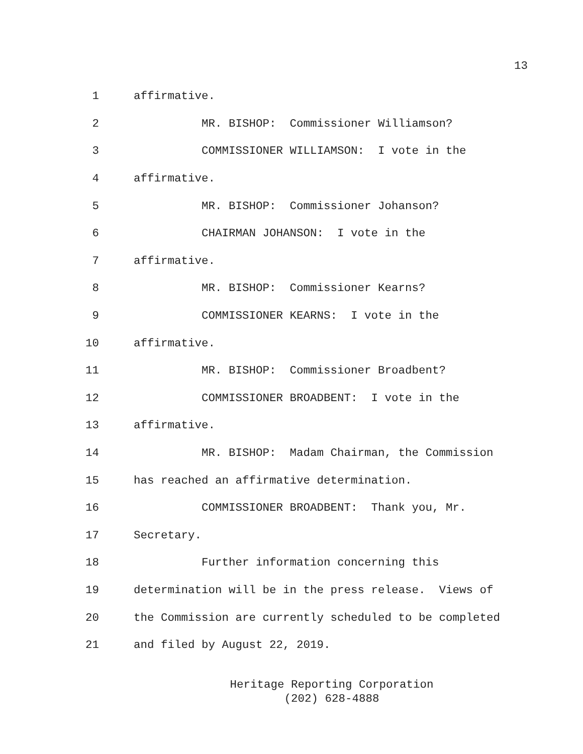13
1 affirmative.
2 MR. BISHOP: Commissioner Williamson?
3 COMMISSIONER WILLIAMSON: I vote in the
4 affirmative.
5 MR. BISHOP: Commissioner Johanson?
6 CHAIRMAN JOHANSON: I vote in the
7 affirmative.
8 MR. BISHOP: Commissioner Kearns?
9 COMMISSIONER KEARNS: I vote in the
10 affirmative.
11 MR. BISHOP: Commissioner Broadbent?
12 COMMISSIONER BROADBENT: I vote in the
13 affirmative.
14 MR. BISHOP: Madam Chairman, the Commission
15 has reached an affirmative determination.
16 COMMISSIONER BROADBENT: Thank you, Mr.
17 Secretary.
18 Further information concerning this
19 determination will be in the press release. Views of
20 the Commission are currently scheduled to be completed
21 and filed by August 22, 2019.
Heritage Reporting Corporation
(202) 628-4888